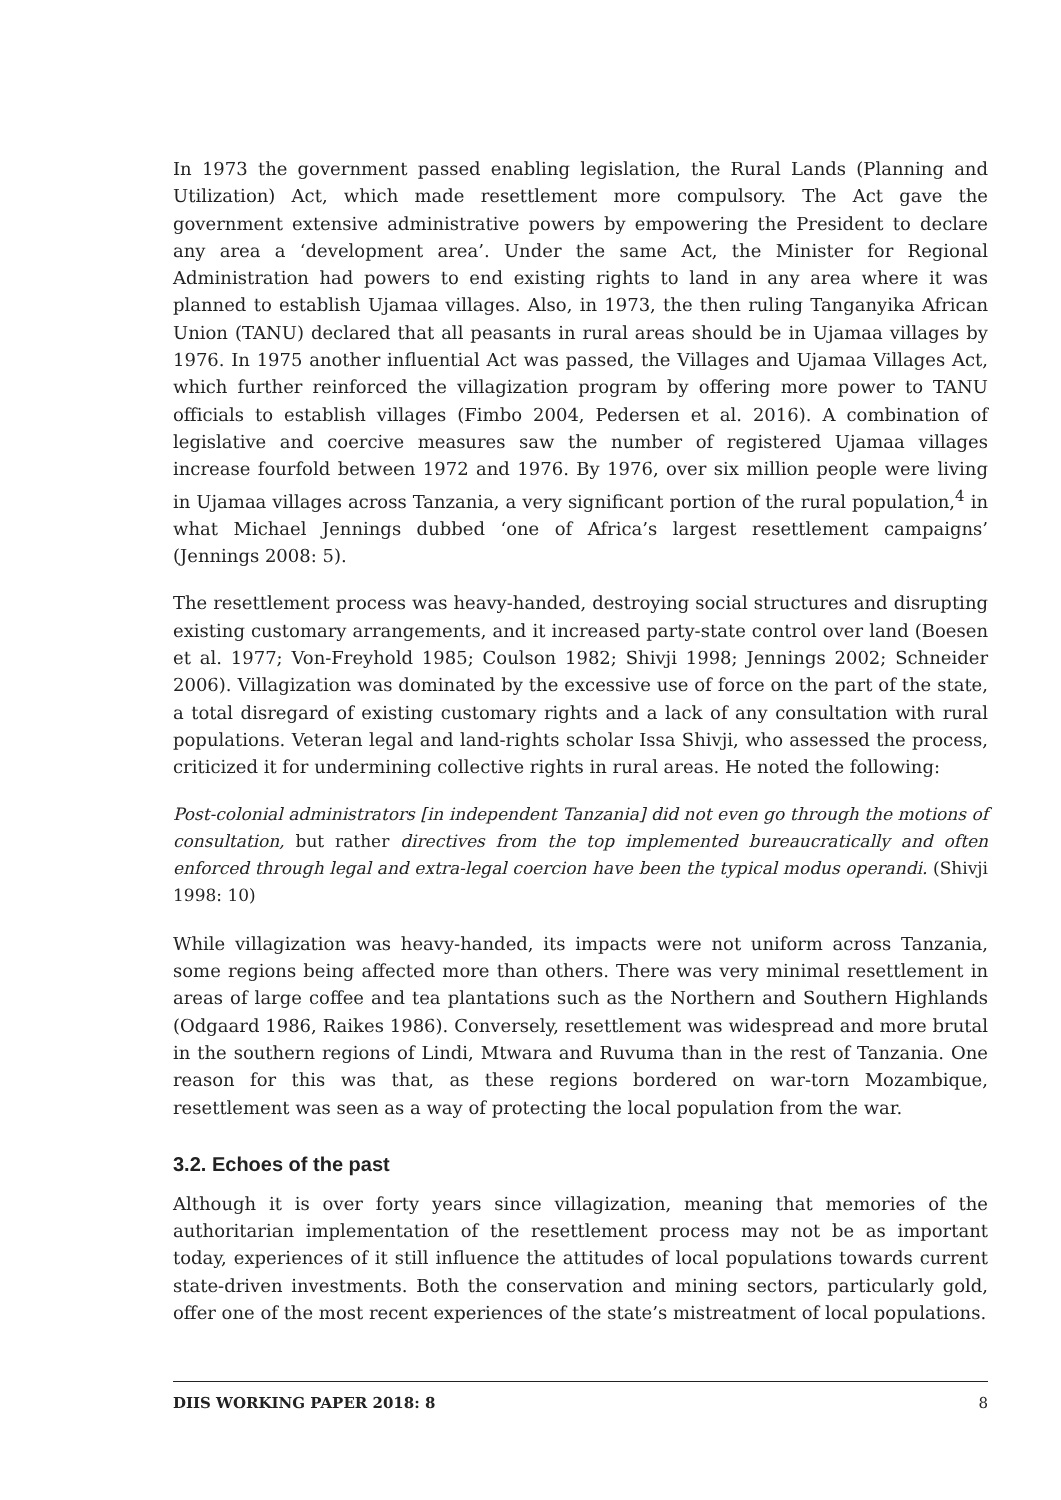In 1973 the government passed enabling legislation, the Rural Lands (Planning and Utilization) Act, which made resettlement more compulsory. The Act gave the government extensive administrative powers by empowering the President to declare any area a ‘development area’. Under the same Act, the Minister for Regional Administration had powers to end existing rights to land in any area where it was planned to establish Ujamaa villages. Also, in 1973, the then ruling Tanganyika African Union (TANU) declared that all peasants in rural areas should be in Ujamaa villages by 1976. In 1975 another influential Act was passed, the Villages and Ujamaa Villages Act, which further reinforced the villagization program by offering more power to TANU officials to establish villages (Fimbo 2004, Pedersen et al. 2016). A combination of legislative and coercive measures saw the number of registered Ujamaa villages increase fourfold between 1972 and 1976. By 1976, over six million people were living in Ujamaa villages across Tanzania, a very significant portion of the rural population,<sup>4</sup> in what Michael Jennings dubbed ‘one of Africa’s largest resettlement campaigns’ (Jennings 2008: 5).
The resettlement process was heavy-handed, destroying social structures and disrupting existing customary arrangements, and it increased party-state control over land (Boesen et al. 1977; Von-Freyhold 1985; Coulson 1982; Shivji 1998; Jennings 2002; Schneider 2006). Villagization was dominated by the excessive use of force on the part of the state, a total disregard of existing customary rights and a lack of any consultation with rural populations. Veteran legal and land-rights scholar Issa Shivji, who assessed the process, criticized it for undermining collective rights in rural areas. He noted the following:
Post-colonial administrators [in independent Tanzania] did not even go through the motions of consultation, but rather directives from the top implemented bureaucratically and often enforced through legal and extra-legal coercion have been the typical modus operandi. (Shivji 1998: 10)
While villagization was heavy-handed, its impacts were not uniform across Tanzania, some regions being affected more than others. There was very minimal resettlement in areas of large coffee and tea plantations such as the Northern and Southern Highlands (Odgaard 1986, Raikes 1986). Conversely, resettlement was widespread and more brutal in the southern regions of Lindi, Mtwara and Ruvuma than in the rest of Tanzania. One reason for this was that, as these regions bordered on war-torn Mozambique, resettlement was seen as a way of protecting the local population from the war.
3.2. Echoes of the past
Although it is over forty years since villagization, meaning that memories of the authoritarian implementation of the resettlement process may not be as important today, experiences of it still influence the attitudes of local populations towards current state-driven investments. Both the conservation and mining sectors, particularly gold, offer one of the most recent experiences of the state’s mistreatment of local populations.
DIIS WORKING PAPER 2018: 8 8